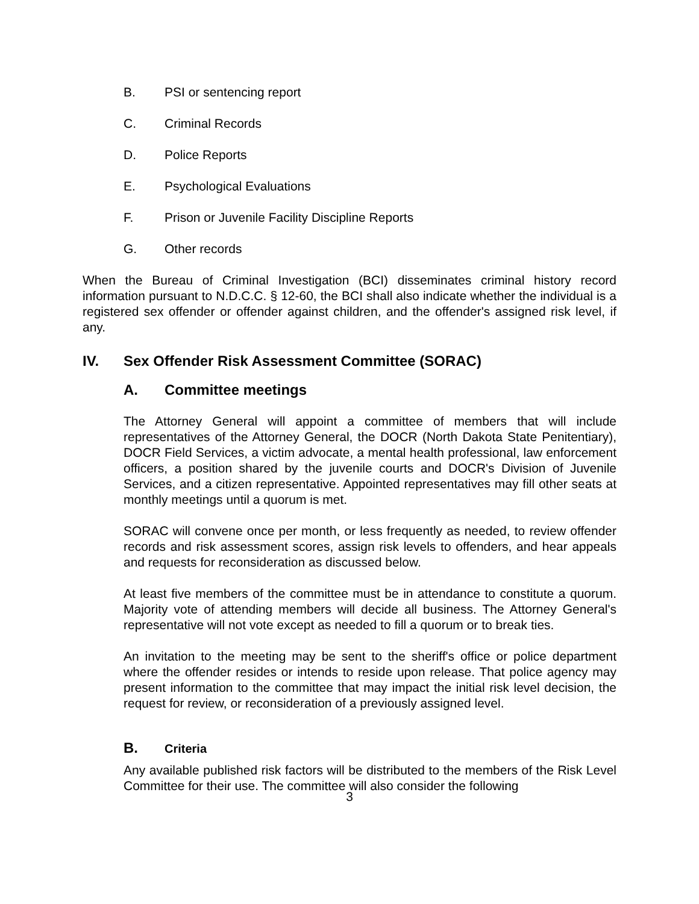B. PSI or sentencing report
C. Criminal Records
D. Police Reports
E. Psychological Evaluations
F. Prison or Juvenile Facility Discipline Reports
G. Other records
When the Bureau of Criminal Investigation (BCI) disseminates criminal history record information pursuant to N.D.C.C. § 12-60, the BCI shall also indicate whether the individual is a registered sex offender or offender against children, and the offender's assigned risk level, if any.
IV. Sex Offender Risk Assessment Committee (SORAC)
A. Committee meetings
The Attorney General will appoint a committee of members that will include representatives of the Attorney General, the DOCR (North Dakota State Penitentiary), DOCR Field Services, a victim advocate, a mental health professional, law enforcement officers, a position shared by the juvenile courts and DOCR's Division of Juvenile Services, and a citizen representative. Appointed representatives may fill other seats at monthly meetings until a quorum is met.
SORAC will convene once per month, or less frequently as needed, to review offender records and risk assessment scores, assign risk levels to offenders, and hear appeals and requests for reconsideration as discussed below.
At least five members of the committee must be in attendance to constitute a quorum. Majority vote of attending members will decide all business. The Attorney General's representative will not vote except as needed to fill a quorum or to break ties.
An invitation to the meeting may be sent to the sheriff's office or police department where the offender resides or intends to reside upon release. That police agency may present information to the committee that may impact the initial risk level decision, the request for review, or reconsideration of a previously assigned level.
B. Criteria
Any available published risk factors will be distributed to the members of the Risk Level Committee for their use. The committee will also consider the following
3